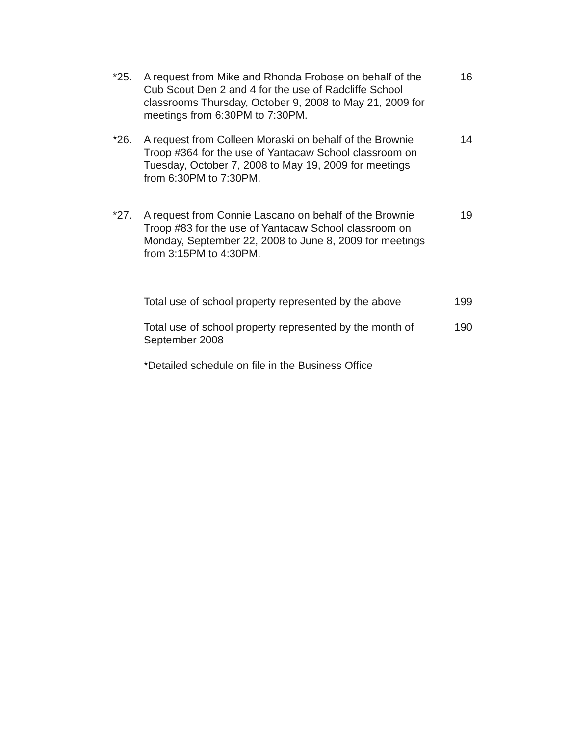*25. A request from Mike and Rhonda Frobose on behalf of the Cub Scout Den 2 and 4 for the use of Radcliffe School classrooms Thursday, October 9, 2008 to May 21, 2009 for meetings from 6:30PM to 7:30PM.
16
*26. A request from Colleen Moraski on behalf of the Brownie Troop #364 for the use of Yantacaw School classroom on Tuesday, October 7, 2008 to May 19, 2009 for meetings from 6:30PM to 7:30PM.
14
*27. A request from Connie Lascano on behalf of the Brownie Troop #83 for the use of Yantacaw School classroom on Monday, September 22, 2008 to June 8, 2009 for meetings from 3:15PM to 4:30PM.
19
Total use of school property represented by the above
199
Total use of school property represented by the month of September 2008
190
*Detailed schedule on file in the Business Office